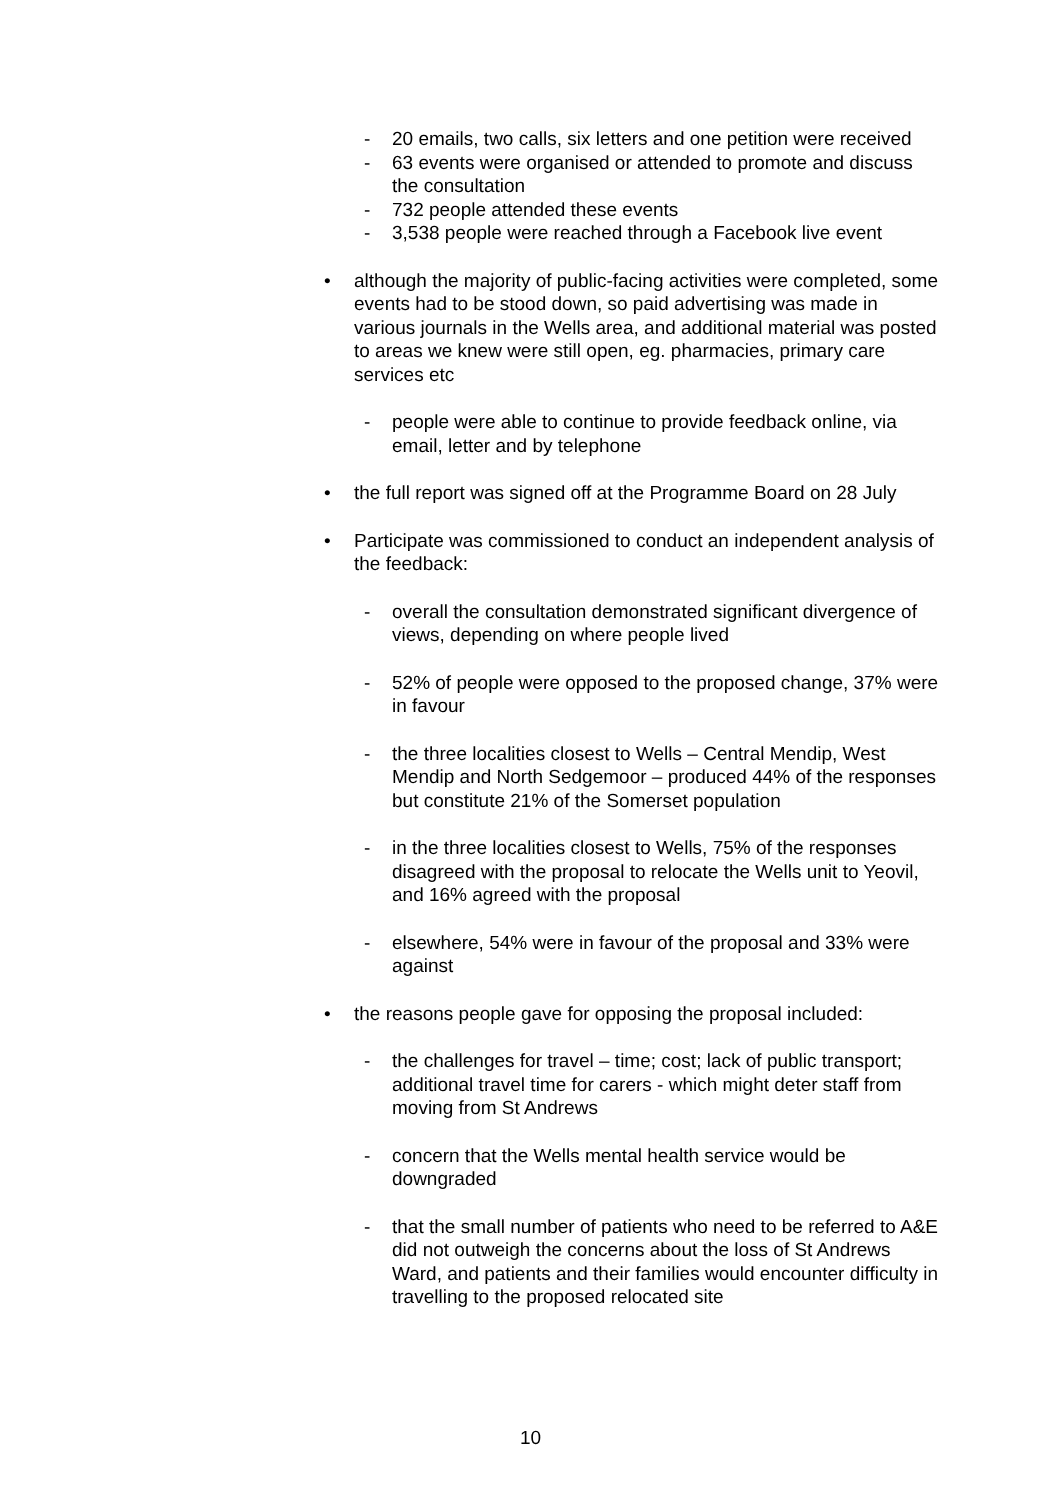- 20 emails, two calls, six letters and one petition were received
- 63 events were organised or attended to promote and discuss the consultation
- 732 people attended these events
- 3,538 people were reached through a Facebook live event
• although the majority of public-facing activities were completed, some events had to be stood down, so paid advertising was made in various journals in the Wells area, and additional material was posted to areas we knew were still open, eg. pharmacies, primary care services etc
- people were able to continue to provide feedback online, via email, letter and by telephone
• the full report was signed off at the Programme Board on 28 July
• Participate was commissioned to conduct an independent analysis of the feedback:
- overall the consultation demonstrated significant divergence of views, depending on where people lived
- 52% of people were opposed to the proposed change, 37% were in favour
- the three localities closest to Wells – Central Mendip, West Mendip and North Sedgemoor – produced 44% of the responses but constitute 21% of the Somerset population
- in the three localities closest to Wells, 75% of the responses disagreed with the proposal to relocate the Wells unit to Yeovil, and 16% agreed with the proposal
- elsewhere, 54% were in favour of the proposal and 33% were against
• the reasons people gave for opposing the proposal included:
- the challenges for travel – time; cost; lack of public transport; additional travel time for carers - which might deter staff from moving from St Andrews
- concern that the Wells mental health service would be downgraded
- that the small number of patients who need to be referred to A&E did not outweigh the concerns about the loss of St Andrews Ward, and patients and their families would encounter difficulty in travelling to the proposed relocated site
10